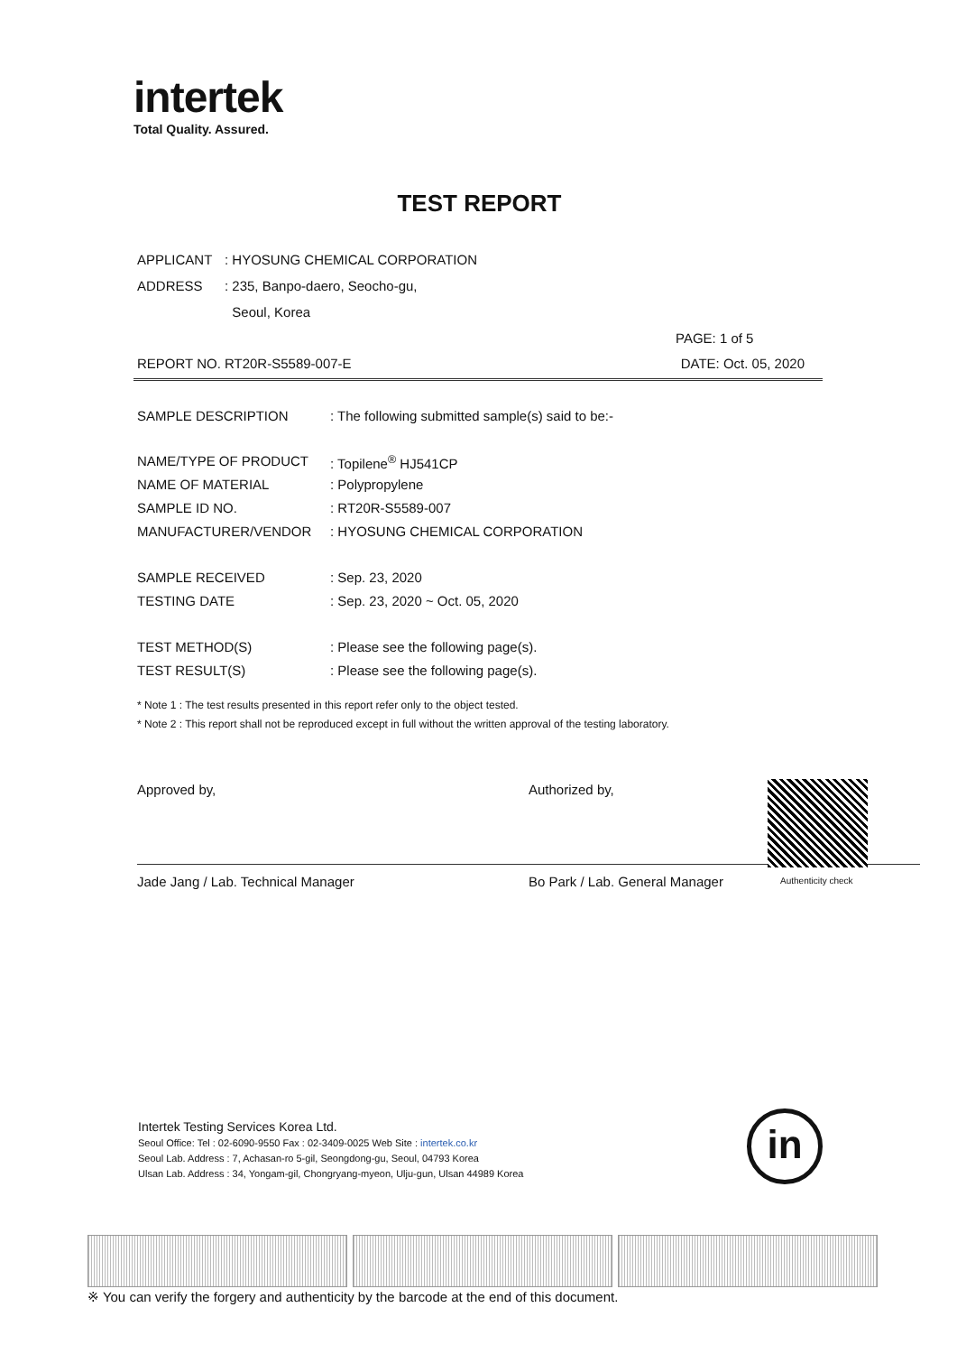intertek
Total Quality. Assured.
TEST REPORT
APPLICANT: HYOSUNG CHEMICAL CORPORATION
ADDRESS: 235, Banpo-daero, Seocho-gu,
Seoul, Korea
PAGE: 1 of 5
REPORT NO. RT20R-S5589-007-E DATE: Oct. 05, 2020
SAMPLE DESCRIPTION: The following submitted sample(s) said to be:-
NAME/TYPE OF PRODUCT: Topilene<sup>®</sup> HJ541CP
NAME OF MATERIAL: Polypropylene
SAMPLE ID NO.: RT20R-S5589-007
MANUFACTURER/VENDOR: HYOSUNG CHEMICAL CORPORATION
SAMPLE RECEIVED: Sep. 23, 2020
TESTING DATE: Sep. 23, 2020 ~ Oct. 05, 2020
TEST METHOD(S): Please see the following page(s).
TEST RESULT(S): Please see the following page(s).
* Note 1 : The test results presented in this report refer only to the object tested.
* Note 2 : This report shall not be reproduced except in full without the written approval of the testing laboratory.
Approved by,
Jade Jang / Lab. Technical Manager
Authorized by,
Bo Park / Lab. General Manager
Authenticity check
Intertek Testing Services Korea Ltd.
Seoul Office: Tel : 02-6090-9550 Fax : 02-3409-0025 Web Site : intertek.co.kr
Seoul Lab. Address : 7, Achasan-ro 5-gil, Seongdong-gu, Seoul, 04793 Korea
Ulsan Lab. Address : 34, Yongam-gil, Chongryang-myeon, Ulju-gun, Ulsan 44989 Korea
in
※ You can verify the forgery and authenticity by the barcode at the end of this document.